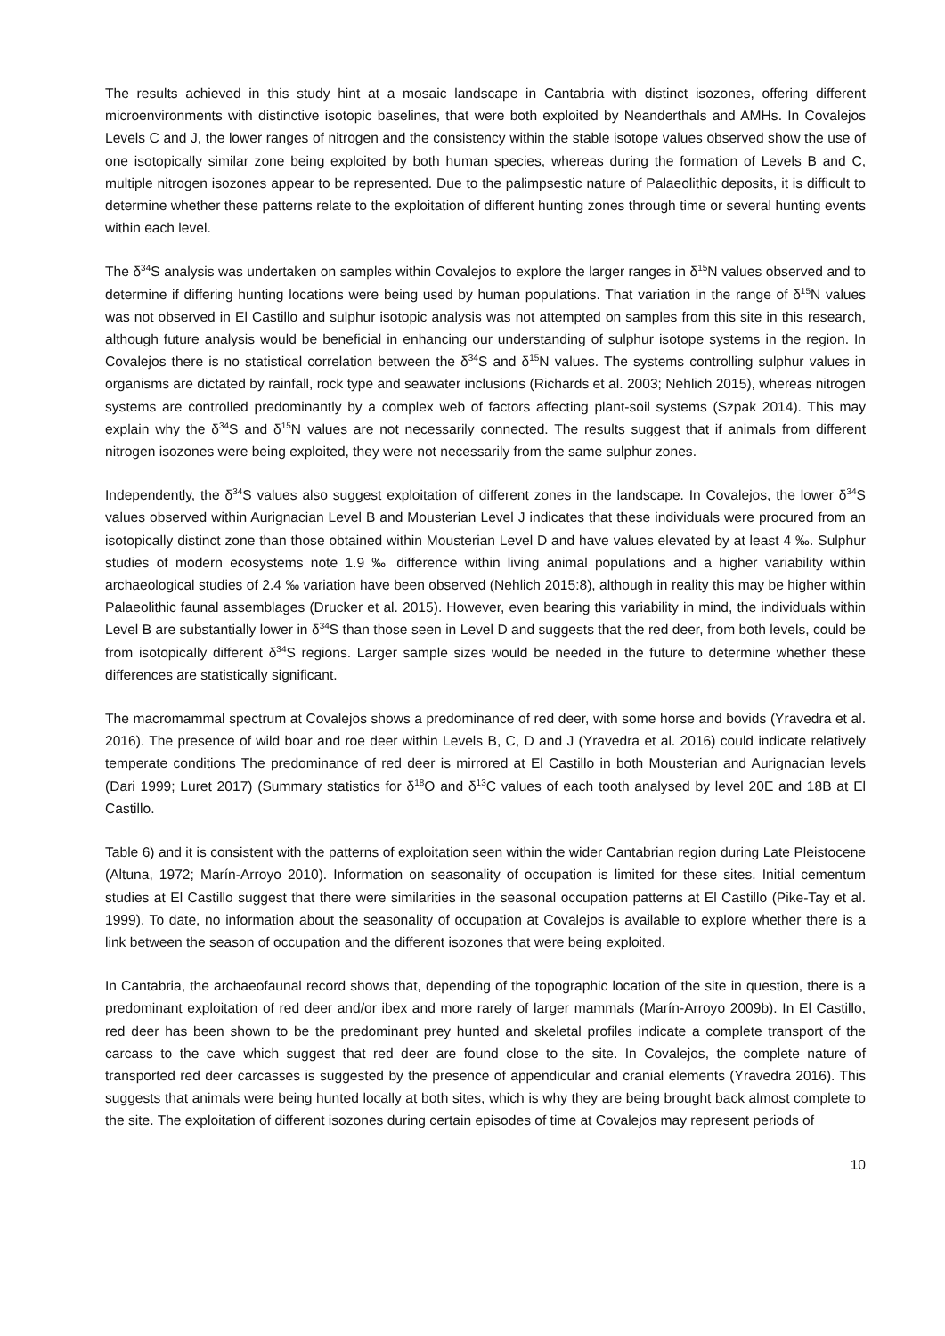The results achieved in this study hint at a mosaic landscape in Cantabria with distinct isozones, offering different microenvironments with distinctive isotopic baselines, that were both exploited by Neanderthals and AMHs. In Covalejos Levels C and J, the lower ranges of nitrogen and the consistency within the stable isotope values observed show the use of one isotopically similar zone being exploited by both human species, whereas during the formation of Levels B and C, multiple nitrogen isozones appear to be represented. Due to the palimpsestic nature of Palaeolithic deposits, it is difficult to determine whether these patterns relate to the exploitation of different hunting zones through time or several hunting events within each level.
The δ<sup>34</sup>S analysis was undertaken on samples within Covalejos to explore the larger ranges in δ<sup>15</sup>N values observed and to determine if differing hunting locations were being used by human populations. That variation in the range of δ<sup>15</sup>N values was not observed in El Castillo and sulphur isotopic analysis was not attempted on samples from this site in this research, although future analysis would be beneficial in enhancing our understanding of sulphur isotope systems in the region. In Covalejos there is no statistical correlation between the δ<sup>34</sup>S and δ<sup>15</sup>N values. The systems controlling sulphur values in organisms are dictated by rainfall, rock type and seawater inclusions (Richards et al. 2003; Nehlich 2015), whereas nitrogen systems are controlled predominantly by a complex web of factors affecting plant-soil systems (Szpak 2014). This may explain why the δ<sup>34</sup>S and δ<sup>15</sup>N values are not necessarily connected. The results suggest that if animals from different nitrogen isozones were being exploited, they were not necessarily from the same sulphur zones.
Independently, the δ<sup>34</sup>S values also suggest exploitation of different zones in the landscape. In Covalejos, the lower δ<sup>34</sup>S values observed within Aurignacian Level B and Mousterian Level J indicates that these individuals were procured from an isotopically distinct zone than those obtained within Mousterian Level D and have values elevated by at least 4 ‰. Sulphur studies of modern ecosystems note 1.9 ‰ difference within living animal populations and a higher variability within archaeological studies of 2.4 ‰ variation have been observed (Nehlich 2015:8), although in reality this may be higher within Palaeolithic faunal assemblages (Drucker et al. 2015). However, even bearing this variability in mind, the individuals within Level B are substantially lower in δ<sup>34</sup>S than those seen in Level D and suggests that the red deer, from both levels, could be from isotopically different δ<sup>34</sup>S regions. Larger sample sizes would be needed in the future to determine whether these differences are statistically significant.
The macromammal spectrum at Covalejos shows a predominance of red deer, with some horse and bovids (Yravedra et al. 2016). The presence of wild boar and roe deer within Levels B, C, D and J (Yravedra et al. 2016) could indicate relatively temperate conditions The predominance of red deer is mirrored at El Castillo in both Mousterian and Aurignacian levels (Dari 1999; Luret 2017) (Summary statistics for δ<sup>18</sup>O and δ<sup>13</sup>C values of each tooth analysed by level 20E and 18B at El Castillo.
Table 6) and it is consistent with the patterns of exploitation seen within the wider Cantabrian region during Late Pleistocene (Altuna, 1972; Marín-Arroyo 2010). Information on seasonality of occupation is limited for these sites. Initial cementum studies at El Castillo suggest that there were similarities in the seasonal occupation patterns at El Castillo (Pike-Tay et al. 1999). To date, no information about the seasonality of occupation at Covalejos is available to explore whether there is a link between the season of occupation and the different isozones that were being exploited.
In Cantabria, the archaeofaunal record shows that, depending of the topographic location of the site in question, there is a predominant exploitation of red deer and/or ibex and more rarely of larger mammals (Marín-Arroyo 2009b). In El Castillo, red deer has been shown to be the predominant prey hunted and skeletal profiles indicate a complete transport of the carcass to the cave which suggest that red deer are found close to the site. In Covalejos, the complete nature of transported red deer carcasses is suggested by the presence of appendicular and cranial elements (Yravedra 2016). This suggests that animals were being hunted locally at both sites, which is why they are being brought back almost complete to the site. The exploitation of different isozones during certain episodes of time at Covalejos may represent periods of
10